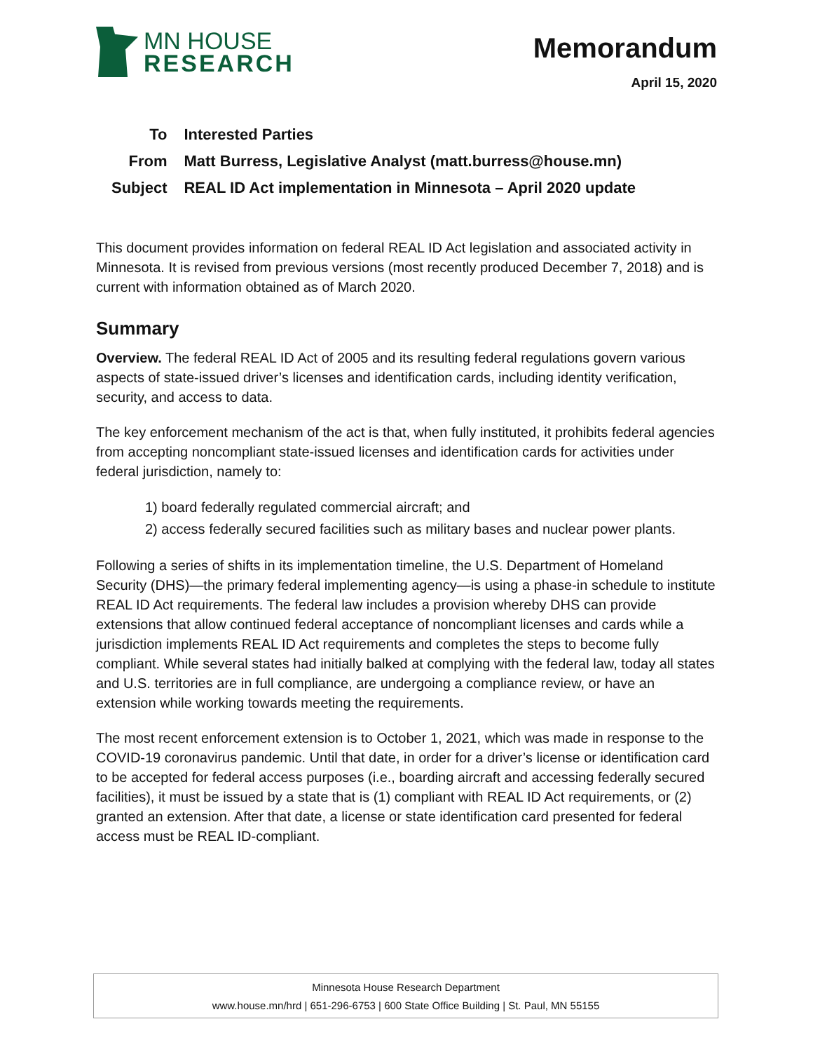MN HOUSE
RESEARCH
Memorandum
April 15, 2020
| To | Interested Parties |
| From | Matt Burress, Legislative Analyst (matt.burress@house.mn) |
| Subject | REAL ID Act implementation in Minnesota – April 2020 update |
This document provides information on federal REAL ID Act legislation and associated activity in Minnesota. It is revised from previous versions (most recently produced December 7, 2018) and is current with information obtained as of March 2020.
Summary
Overview. The federal REAL ID Act of 2005 and its resulting federal regulations govern various aspects of state-issued driver’s licenses and identification cards, including identity verification, security, and access to data.
The key enforcement mechanism of the act is that, when fully instituted, it prohibits federal agencies from accepting noncompliant state-issued licenses and identification cards for activities under federal jurisdiction, namely to:
1) board federally regulated commercial aircraft; and
2) access federally secured facilities such as military bases and nuclear power plants.
Following a series of shifts in its implementation timeline, the U.S. Department of Homeland Security (DHS)—the primary federal implementing agency—is using a phase-in schedule to institute REAL ID Act requirements. The federal law includes a provision whereby DHS can provide extensions that allow continued federal acceptance of noncompliant licenses and cards while a jurisdiction implements REAL ID Act requirements and completes the steps to become fully compliant. While several states had initially balked at complying with the federal law, today all states and U.S. territories are in full compliance, are undergoing a compliance review, or have an extension while working towards meeting the requirements.
The most recent enforcement extension is to October 1, 2021, which was made in response to the COVID-19 coronavirus pandemic. Until that date, in order for a driver’s license or identification card to be accepted for federal access purposes (i.e., boarding aircraft and accessing federally secured facilities), it must be issued by a state that is (1) compliant with REAL ID Act requirements, or (2) granted an extension. After that date, a license or state identification card presented for federal access must be REAL ID-compliant.
Minnesota House Research Department
www.house.mn/hrd | 651-296-6753 | 600 State Office Building | St. Paul, MN 55155